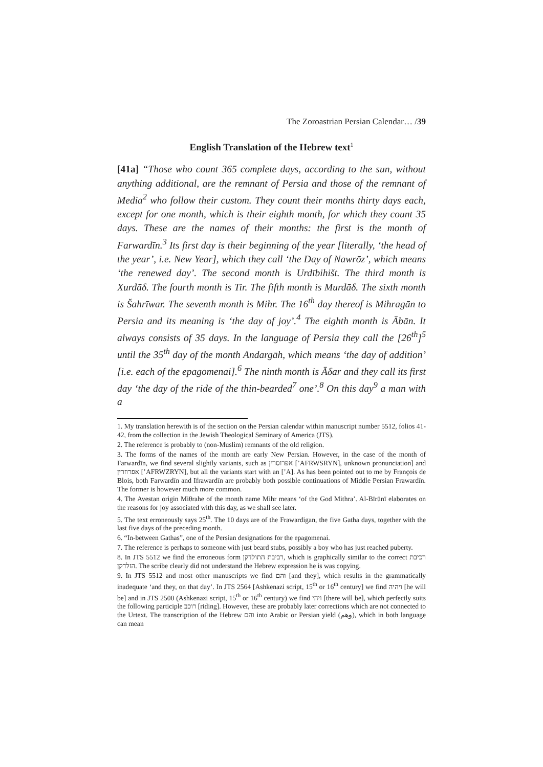The Zoroastrian Persian Calendar… /39
English Translation of the Hebrew text<sup>1</sup>
[41a] “Those who count 365 complete days, according to the sun, without anything additional, are the remnant of Persia and those of the remnant of Media<sup>2</sup> who follow their custom. They count their months thirty days each, except for one month, which is their eighth month, for which they count 35 days. These are the names of their months: the first is the month of Farwardīn.<sup>3</sup> Its first day is their beginning of the year [literally, ‘the head of the year’, i.e. New Year], which they call ‘the Day of Nawrōz’, which means ‘the renewed day’. The second month is Urdībihišt. The third month is Xurdāδ. The fourth month is Tir. The fifth month is Murdāδ. The sixth month is Šahrīwar. The seventh month is Mihr. The 16<sup>th</sup> day thereof is Mihragān to Persia and its meaning is ‘the day of joy’.<sup>4</sup> The eighth month is Ābān. It always consists of 35 days. In the language of Persia they call the [26<sup>th</sup>]<sup>5</sup> until the 35<sup>th</sup> day of the month Andargāh, which means ‘the day of addition’ [i.e. each of the epagomenai].<sup>6</sup> The ninth month is Āδar and they call its first day ‘the day of the ride of the thin-bearded<sup>7</sup> one’.<sup>8</sup> On this day<sup>9</sup> a man with a
1. My translation herewith is of the section on the Persian calendar within manuscript number 5512, folios 41-42, from the collection in the Jewish Theological Seminary of America (JTS).
2. The reference is probably to (non-Muslim) remnants of the old religion.
3. The forms of the names of the month are early New Persian. However, in the case of the month of Farwardīn, we find several slightly variants, such as אפרוסרין [’AFRWSRYN], unknown pronunciation] and אפרוזרין [’AFRWZRYN], but all the variants start with an [’A]. As has been pointed out to me by François de Blois, both Farwardīn and Ifrawardīn are probably both possible continuations of Middle Persian Frawardīn. The former is however much more common.
4. The Avestan origin Miθrahe of the month name Mihr means ‘of the God Mithra’. Al-Bīrūnī elaborates on the reasons for joy associated with this day, as we shall see later.
5. The text erroneously says 25<sup>th</sup>. The 10 days are of the Frawardigan, the five Gatha days, together with the last five days of the preceding month.
6. “In-between Gathas”, one of the Persian designations for the epagomenai.
7. The reference is perhaps to someone with just beard stubs, possibly a boy who has just reached puberty.
8. In JTS 5512 we find the erroneous form רביבת התולדקן, which is graphically similar to the correct רכיבת הזלדקן. The scribe clearly did not understand the Hebrew expression he is was copying.
9. In JTS 5512 and most other manuscripts we find והם [and they], which results in the grammatically inadequate ‘and they, on that day’. In JTS 2564 [Ashkenazi script, 15<sup>th</sup> or 16<sup>th</sup> century] we find ויהיה [he will be] and in JTS 2500 (Ashkenazi script, 15<sup>th</sup> or 16<sup>th</sup> century) we find ויהי [there will be], which perfectly suits the following participle רוכב [riding]. However, these are probably later corrections which are not connected to the Urtext. The transcription of the Hebrew והם into Arabic or Persian yield (وهم), which in both language can mean